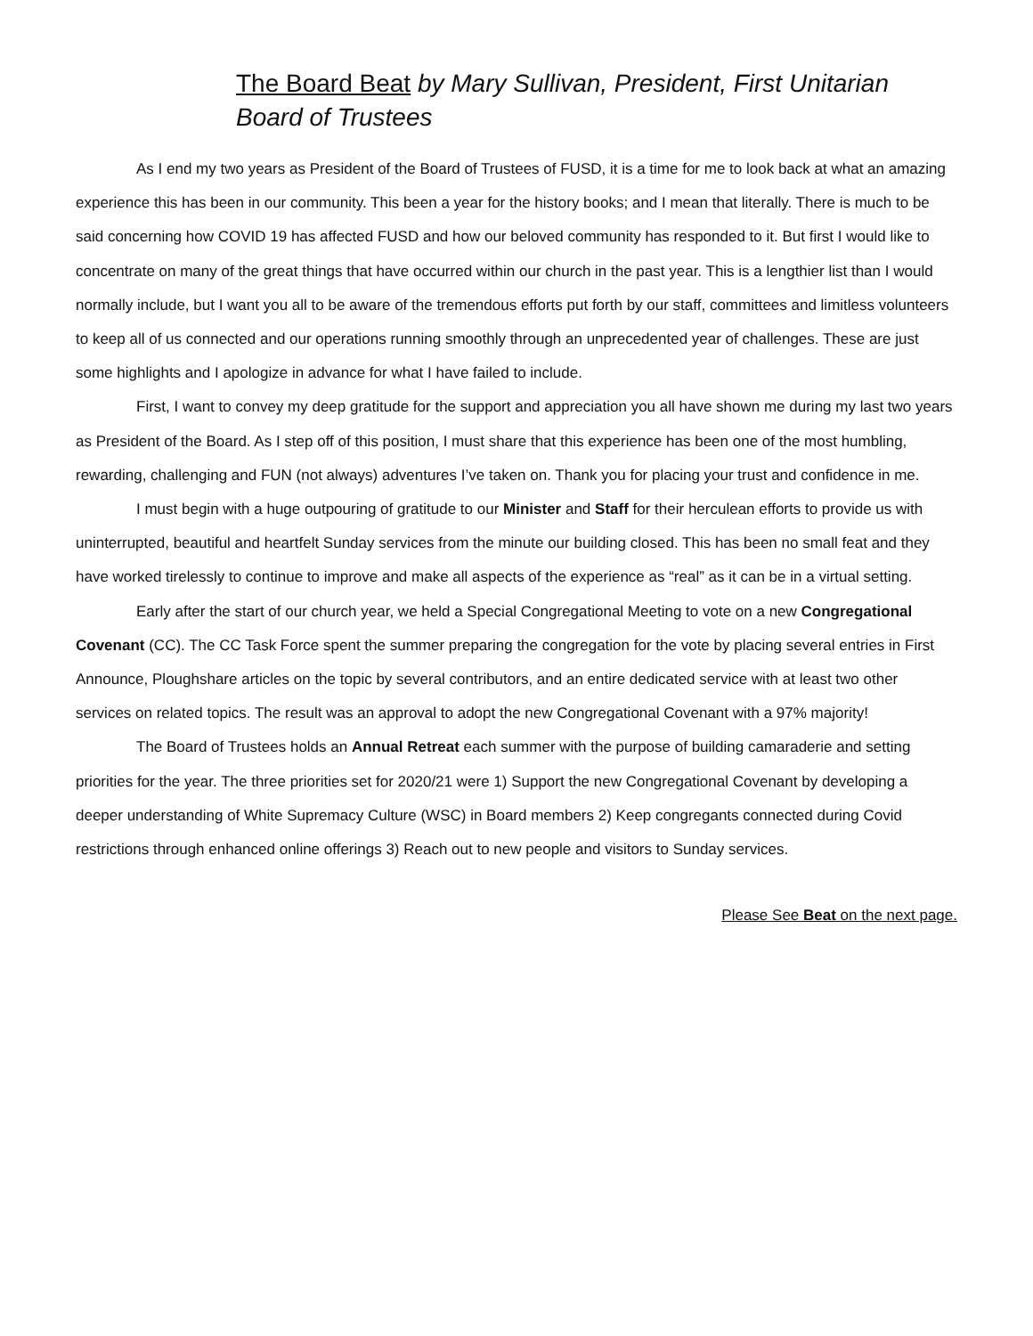The Board Beat by Mary Sullivan, President, First Unitarian Board of Trustees
As I end my two years as President of the Board of Trustees of FUSD, it is a time for me to look back at what an amazing experience this has been in our community. This been a year for the history books; and I mean that literally. There is much to be said concerning how COVID 19 has affected FUSD and how our beloved community has responded to it. But first I would like to concentrate on many of the great things that have occurred within our church in the past year. This is a lengthier list than I would normally include, but I want you all to be aware of the tremendous efforts put forth by our staff, committees and limitless volunteers to keep all of us connected and our operations running smoothly through an unprecedented year of challenges. These are just some highlights and I apologize in advance for what I have failed to include.
First, I want to convey my deep gratitude for the support and appreciation you all have shown me during my last two years as President of the Board. As I step off of this position, I must share that this experience has been one of the most humbling, rewarding, challenging and FUN (not always) adventures I’ve taken on. Thank you for placing your trust and confidence in me.
I must begin with a huge outpouring of gratitude to our Minister and Staff for their herculean efforts to provide us with uninterrupted, beautiful and heartfelt Sunday services from the minute our building closed. This has been no small feat and they have worked tirelessly to continue to improve and make all aspects of the experience as “real” as it can be in a virtual setting.
Early after the start of our church year, we held a Special Congregational Meeting to vote on a new Congregational Covenant (CC). The CC Task Force spent the summer preparing the congregation for the vote by placing several entries in First Announce, Ploughshare articles on the topic by several contributors, and an entire dedicated service with at least two other services on related topics. The result was an approval to adopt the new Congregational Covenant with a 97% majority!
The Board of Trustees holds an Annual Retreat each summer with the purpose of building camaraderie and setting priorities for the year. The three priorities set for 2020/21 were 1) Support the new Congregational Covenant by developing a deeper understanding of White Supremacy Culture (WSC) in Board members 2) Keep congregants connected during Covid restrictions through enhanced online offerings 3) Reach out to new people and visitors to Sunday services.
Please See Beat on the next page.